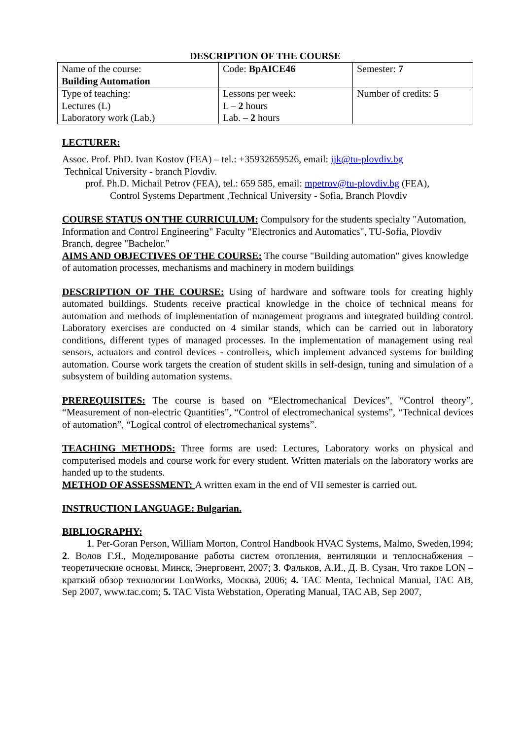DESCRIPTION OF THE COURSE
| Name of the course: Building Automation | Code: BpAICE46 | Semester: 7 |
| Type of teaching: Lectures (L) Laboratory work (Lab.) | Lessons per week: L – 2 hours Lab. – 2 hours | Number of credits: 5 |
LECTURER:
Assoc. Prof. PhD. Ivan Kostov (FEA) – tel.: +35932659526, email: ijk@tu-plovdiv.bg
Technical University - branch Plovdiv.
prof. Ph.D. Michail Petrov (FEA), tel.: 659 585, email: mpetrov@tu-plovdiv.bg (FEA),
Control Systems Department ,Technical University - Sofia, Branch Plovdiv
COURSE STATUS ON THE CURRICULUM: Compulsory for the students specialty "Automation, Information and Control Engineering" Faculty "Electronics and Automatics", TU-Sofia, Plovdiv Branch, degree "Bachelor."
AIMS AND OBJECTIVES OF THE COURSE: The course "Building automation" gives knowledge of automation processes, mechanisms and machinery in modern buildings
DESCRIPTION OF THE COURSE: Using of hardware and software tools for creating highly automated buildings. Students receive practical knowledge in the choice of technical means for automation and methods of implementation of management programs and integrated building control. Laboratory exercises are conducted on 4 similar stands, which can be carried out in laboratory conditions, different types of managed processes. In the implementation of management using real sensors, actuators and control devices - controllers, which implement advanced systems for building automation. Course work targets the creation of student skills in self-design, tuning and simulation of a subsystem of building automation systems.
PREREQUISITES: The course is based on “Electromechanical Devices”, “Control theory”, “Measurement of non-electric Quantities”, “Control of electromechanical systems”, “Technical devices of automation”, “Logical control of electromechanical systems”.
TEACHING METHODS: Three forms are used: Lectures, Laboratory works on physical and computerised models and course work for every student. Written materials on the laboratory works are handed up to the students.
METHOD OF ASSESSMENT: A written exam in the end of VII semester is carried out.
INSTRUCTION LANGUAGE: Bulgarian.
BIBLIOGRAPHY:
1. Per-Goran Person, William Morton, Control Handbook HVAC Systems, Malmo, Sweden,1994; 2. Волов Г.Я., Моделирование работы систем отопления, вентиляции и теплоснабжения – теоретические основы, Минск, Энерговент, 2007; 3. Фальков, А.И., Д. В. Сузан, Что такое LON – краткий обзор технологии LonWorks, Москва, 2006; 4. TAC Menta, Technical Manual, TAC AB, Sep 2007, www.tac.com; 5. TAC Vista Webstation, Operating Manual, TAC AB, Sep 2007,